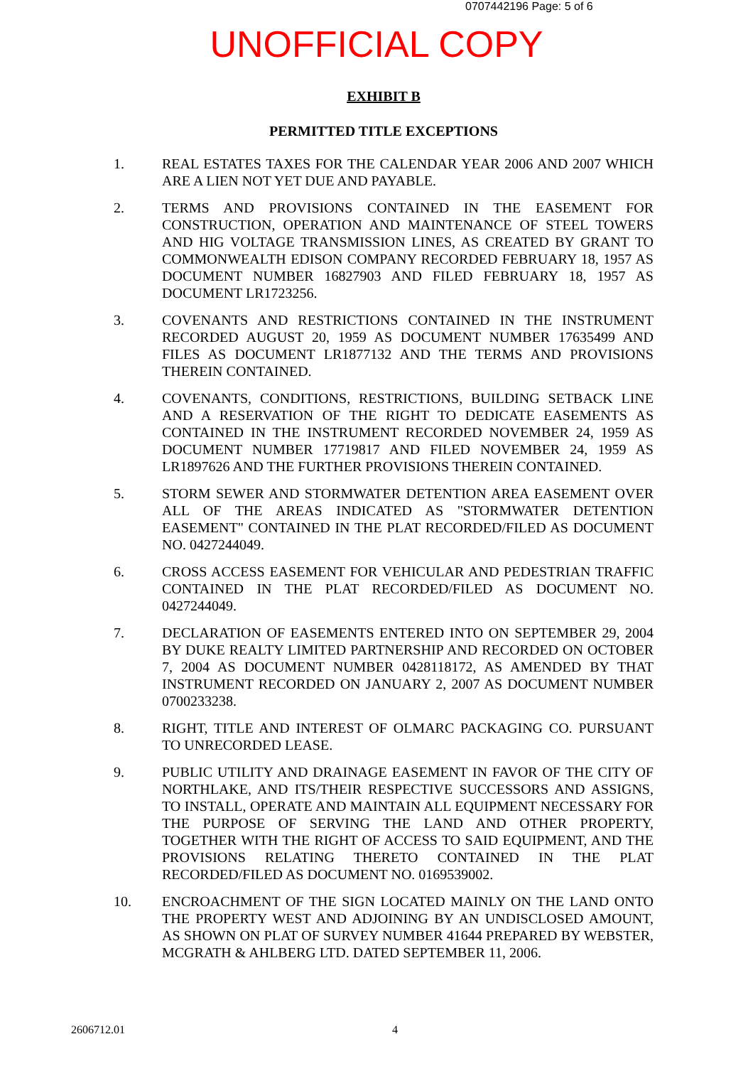0707442196 Page: 5 of 6
UNOFFICIAL COPY
EXHIBIT B
PERMITTED TITLE EXCEPTIONS
1. REAL ESTATES TAXES FOR THE CALENDAR YEAR 2006 AND 2007 WHICH ARE A LIEN NOT YET DUE AND PAYABLE.
2. TERMS AND PROVISIONS CONTAINED IN THE EASEMENT FOR CONSTRUCTION, OPERATION AND MAINTENANCE OF STEEL TOWERS AND HIG VOLTAGE TRANSMISSION LINES, AS CREATED BY GRANT TO COMMONWEALTH EDISON COMPANY RECORDED FEBRUARY 18, 1957 AS DOCUMENT NUMBER 16827903 AND FILED FEBRUARY 18, 1957 AS DOCUMENT LR1723256.
3. COVENANTS AND RESTRICTIONS CONTAINED IN THE INSTRUMENT RECORDED AUGUST 20, 1959 AS DOCUMENT NUMBER 17635499 AND FILES AS DOCUMENT LR1877132 AND THE TERMS AND PROVISIONS THEREIN CONTAINED.
4. COVENANTS, CONDITIONS, RESTRICTIONS, BUILDING SETBACK LINE AND A RESERVATION OF THE RIGHT TO DEDICATE EASEMENTS AS CONTAINED IN THE INSTRUMENT RECORDED NOVEMBER 24, 1959 AS DOCUMENT NUMBER 17719817 AND FILED NOVEMBER 24, 1959 AS LR1897626 AND THE FURTHER PROVISIONS THEREIN CONTAINED.
5. STORM SEWER AND STORMWATER DETENTION AREA EASEMENT OVER ALL OF THE AREAS INDICATED AS "STORMWATER DETENTION EASEMENT" CONTAINED IN THE PLAT RECORDED/FILED AS DOCUMENT NO. 0427244049.
6. CROSS ACCESS EASEMENT FOR VEHICULAR AND PEDESTRIAN TRAFFIC CONTAINED IN THE PLAT RECORDED/FILED AS DOCUMENT NO. 0427244049.
7. DECLARATION OF EASEMENTS ENTERED INTO ON SEPTEMBER 29, 2004 BY DUKE REALTY LIMITED PARTNERSHIP AND RECORDED ON OCTOBER 7, 2004 AS DOCUMENT NUMBER 0428118172, AS AMENDED BY THAT INSTRUMENT RECORDED ON JANUARY 2, 2007 AS DOCUMENT NUMBER 0700233238.
8. RIGHT, TITLE AND INTEREST OF OLMARC PACKAGING CO. PURSUANT TO UNRECORDED LEASE.
9. PUBLIC UTILITY AND DRAINAGE EASEMENT IN FAVOR OF THE CITY OF NORTHLAKE, AND ITS/THEIR RESPECTIVE SUCCESSORS AND ASSIGNS, TO INSTALL, OPERATE AND MAINTAIN ALL EQUIPMENT NECESSARY FOR THE PURPOSE OF SERVING THE LAND AND OTHER PROPERTY, TOGETHER WITH THE RIGHT OF ACCESS TO SAID EQUIPMENT, AND THE PROVISIONS RELATING THERETO CONTAINED IN THE PLAT RECORDED/FILED AS DOCUMENT NO. 0169539002.
10. ENCROACHMENT OF THE SIGN LOCATED MAINLY ON THE LAND ONTO THE PROPERTY WEST AND ADJOINING BY AN UNDISCLOSED AMOUNT, AS SHOWN ON PLAT OF SURVEY NUMBER 41644 PREPARED BY WEBSTER, MCGRATH & AHLBERG LTD. DATED SEPTEMBER 11, 2006.
2606712.01 4